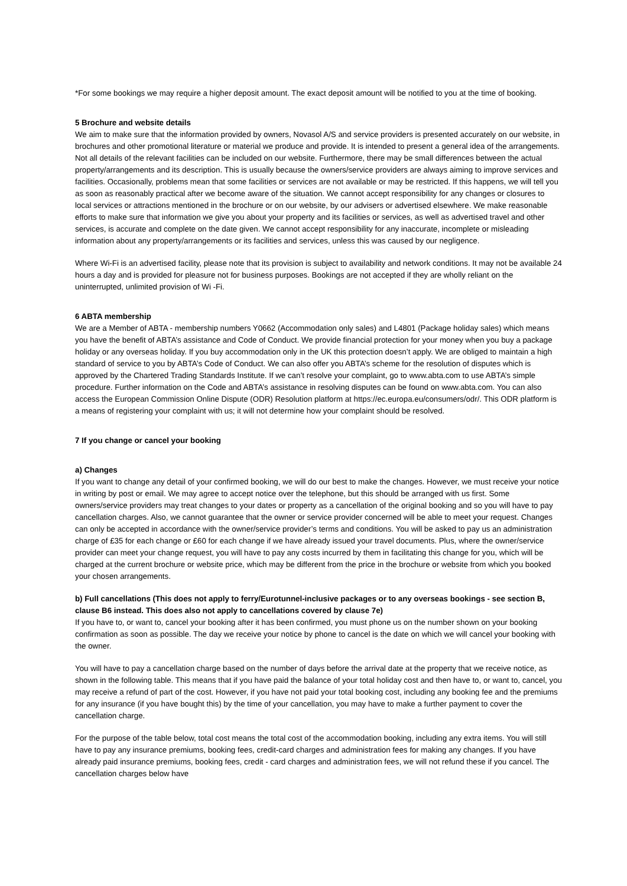*For some bookings we may require a higher deposit amount. The exact deposit amount will be notified to you at the time of booking.
5 Brochure and website details
We aim to make sure that the information provided by owners, Novasol A/S and service providers is presented accurately on our website, in brochures and other promotional literature or material we produce and provide. It is intended to present a general idea of the arrangements. Not all details of the relevant facilities can be included on our website. Furthermore, there may be small differences between the actual property/arrangements and its description. This is usually because the owners/service providers are always aiming to improve services and facilities. Occasionally, problems mean that some facilities or services are not available or may be restricted. If this happens, we will tell you as soon as reasonably practical after we become aware of the situation. We cannot accept responsibility for any changes or closures to local services or attractions mentioned in the brochure or on our website, by our advisers or advertised elsewhere. We make reasonable efforts to make sure that information we give you about your property and its facilities or services, as well as advertised travel and other services, is accurate and complete on the date given. We cannot accept responsibility for any inaccurate, incomplete or misleading information about any property/arrangements or its facilities and services, unless this was caused by our negligence.
Where Wi-Fi is an advertised facility, please note that its provision is subject to availability and network conditions. It may not be available 24 hours a day and is provided for pleasure not for business purposes. Bookings are not accepted if they are wholly reliant on the uninterrupted, unlimited provision of Wi -Fi.
6 ABTA membership
We are a Member of ABTA - membership numbers Y0662 (Accommodation only sales) and L4801 (Package holiday sales) which means you have the benefit of ABTA’s assistance and Code of Conduct. We provide financial protection for your money when you buy a package holiday or any overseas holiday. If you buy accommodation only in the UK this protection doesn’t apply. We are obliged to maintain a high standard of service to you by ABTA’s Code of Conduct. We can also offer you ABTA’s scheme for the resolution of disputes which is approved by the Chartered Trading Standards Institute. If we can’t resolve your complaint, go to www.abta.com to use ABTA’s simple procedure. Further information on the Code and ABTA’s assistance in resolving disputes can be found on www.abta.com. You can also access the European Commission Online Dispute (ODR) Resolution platform at https://ec.europa.eu/consumers/odr/. This ODR platform is a means of registering your complaint with us; it will not determine how your complaint should be resolved.
7 If you change or cancel your booking
a) Changes
If you want to change any detail of your confirmed booking, we will do our best to make the changes. However, we must receive your notice in writing by post or email. We may agree to accept notice over the telephone, but this should be arranged with us first. Some owners/service providers may treat changes to your dates or property as a cancellation of the original booking and so you will have to pay cancellation charges. Also, we cannot guarantee that the owner or service provider concerned will be able to meet your request. Changes can only be accepted in accordance with the owner/service provider’s terms and conditions. You will be asked to pay us an administration charge of £35 for each change or £60 for each change if we have already issued your travel documents. Plus, where the owner/service provider can meet your change request, you will have to pay any costs incurred by them in facilitating this change for you, which will be charged at the current brochure or website price, which may be different from the price in the brochure or website from which you booked your chosen arrangements.
b) Full cancellations (This does not apply to ferry/Eurotunnel-inclusive packages or to any overseas bookings - see section B, clause B6 instead. This does also not apply to cancellations covered by clause 7e)
If you have to, or want to, cancel your booking after it has been confirmed, you must phone us on the number shown on your booking confirmation as soon as possible. The day we receive your notice by phone to cancel is the date on which we will cancel your booking with the owner.
You will have to pay a cancellation charge based on the number of days before the arrival date at the property that we receive notice, as shown in the following table. This means that if you have paid the balance of your total holiday cost and then have to, or want to, cancel, you may receive a refund of part of the cost. However, if you have not paid your total booking cost, including any booking fee and the premiums for any insurance (if you have bought this) by the time of your cancellation, you may have to make a further payment to cover the cancellation charge.
For the purpose of the table below, total cost means the total cost of the accommodation booking, including any extra items. You will still have to pay any insurance premiums, booking fees, credit-card charges and administration fees for making any changes. If you have already paid insurance premiums, booking fees, credit - card charges and administration fees, we will not refund these if you cancel. The cancellation charges below have